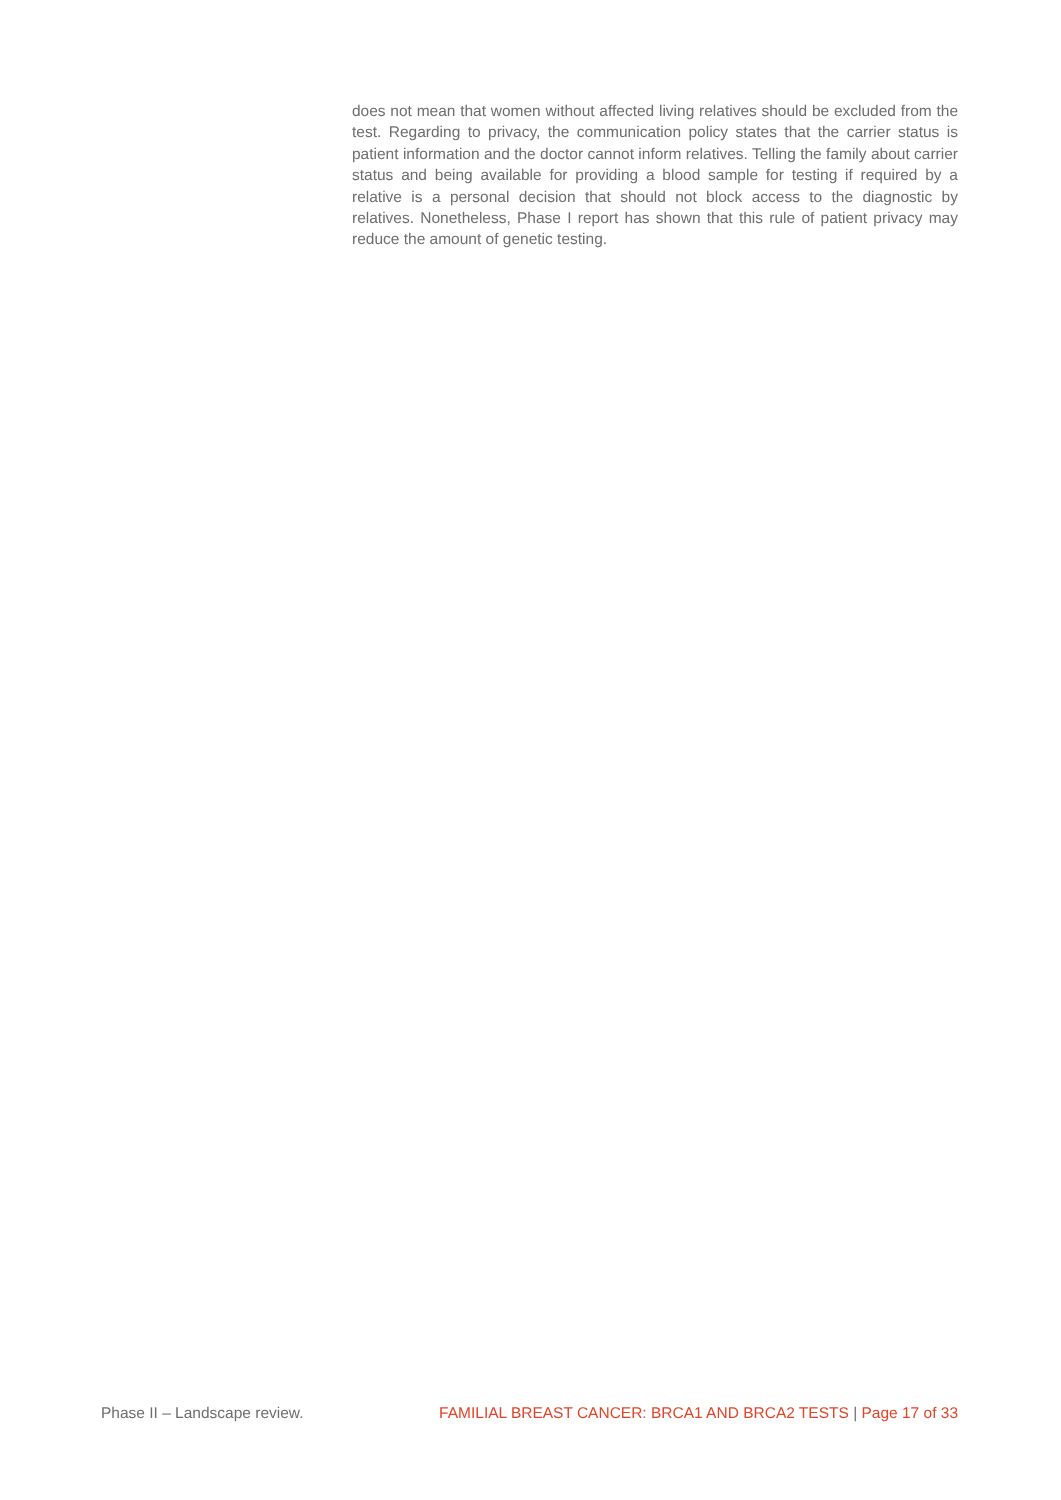does not mean that women without affected living relatives should be excluded from the test. Regarding to privacy, the communication policy states that the carrier status is patient information and the doctor cannot inform relatives. Telling the family about carrier status and being available for providing a blood sample for testing if required by a relative is a personal decision that should not block access to the diagnostic by relatives. Nonetheless, Phase I report has shown that this rule of patient privacy may reduce the amount of genetic testing.
Phase II – Landscape review. FAMILIAL BREAST CANCER: BRCA1 AND BRCA2 TESTS | Page 17 of 33